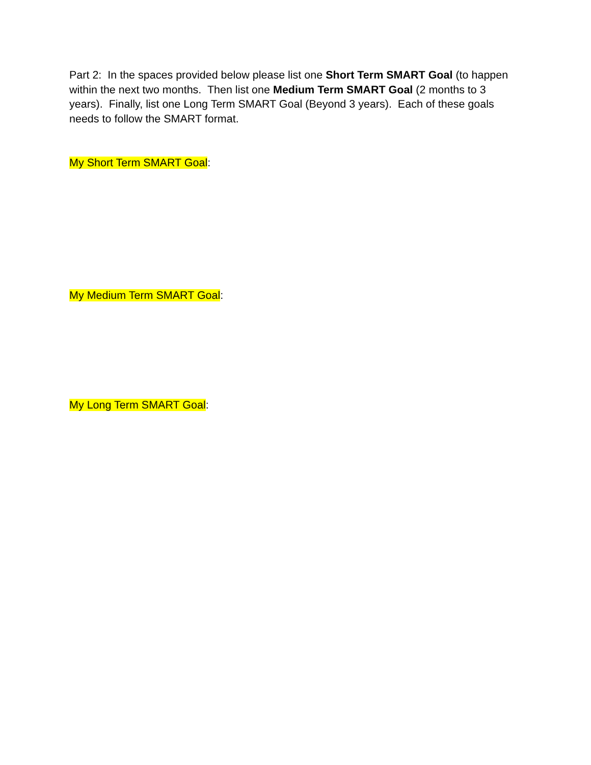Part 2: In the spaces provided below please list one Short Term SMART Goal (to happen within the next two months. Then list one Medium Term SMART Goal (2 months to 3 years). Finally, list one Long Term SMART Goal (Beyond 3 years). Each of these goals needs to follow the SMART format.
My Short Term SMART Goal:
My Medium Term SMART Goal:
My Long Term SMART Goal: